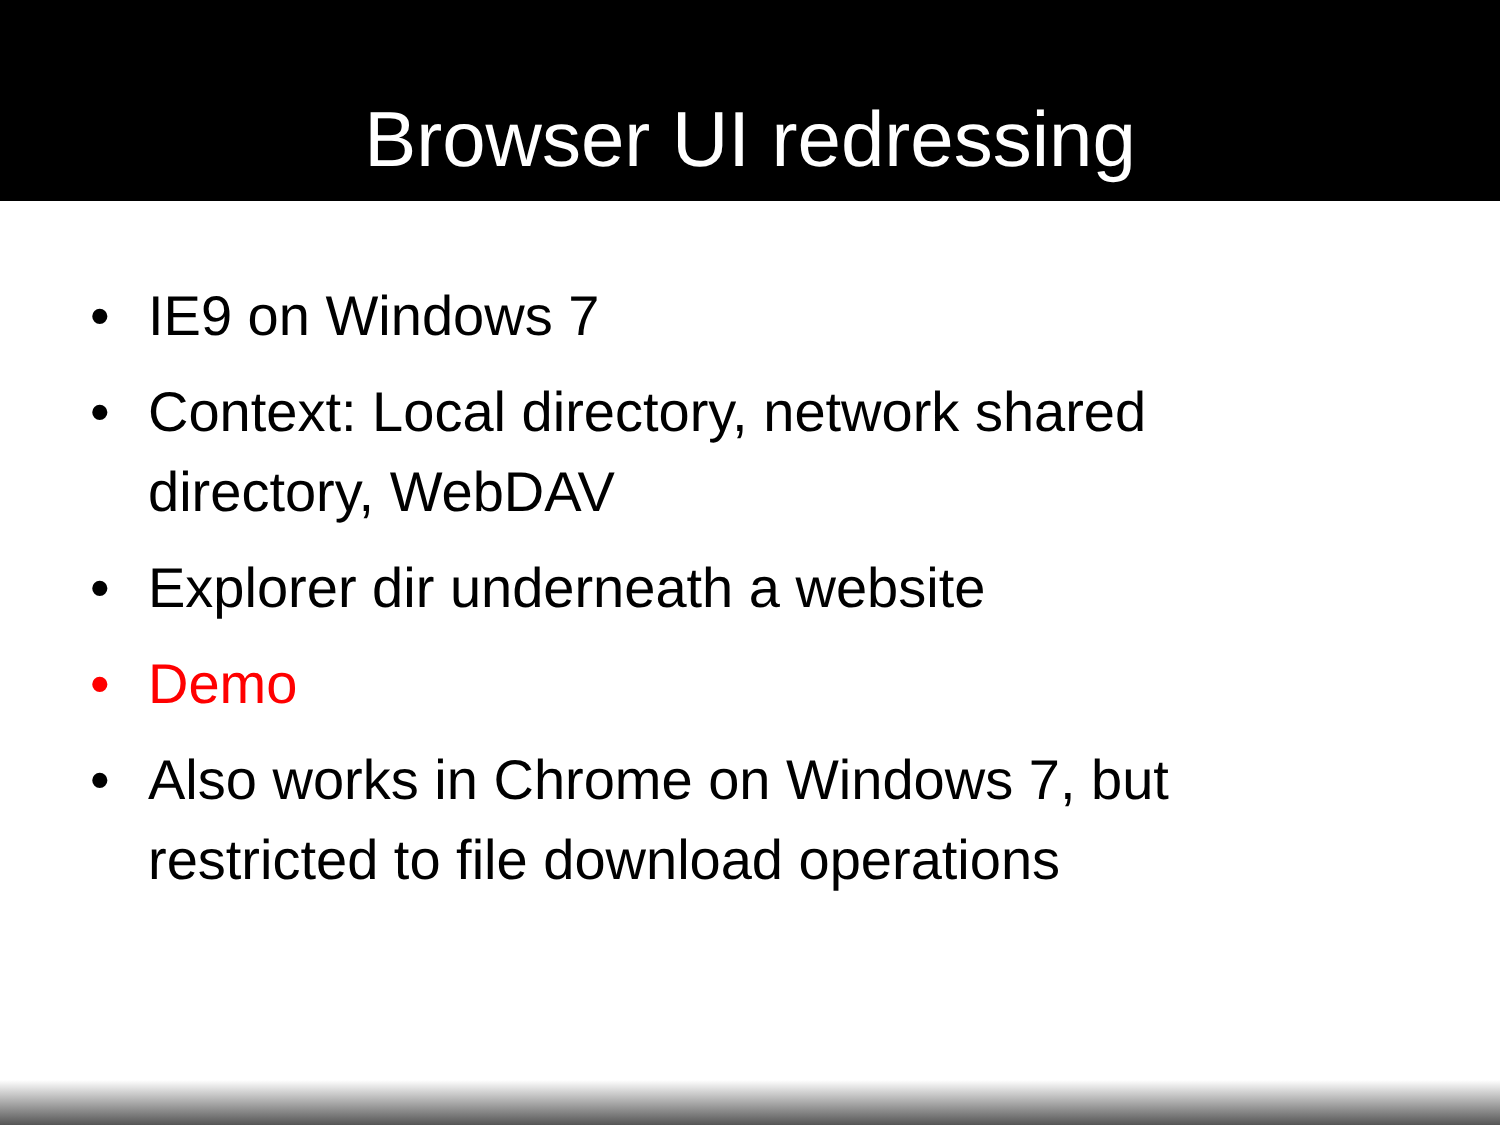Browser UI redressing
• IE9 on Windows 7
• Context: Local directory, network shared directory, WebDAV
• Explorer dir underneath a website
• Demo
• Also works in Chrome on Windows 7, but restricted to file download operations